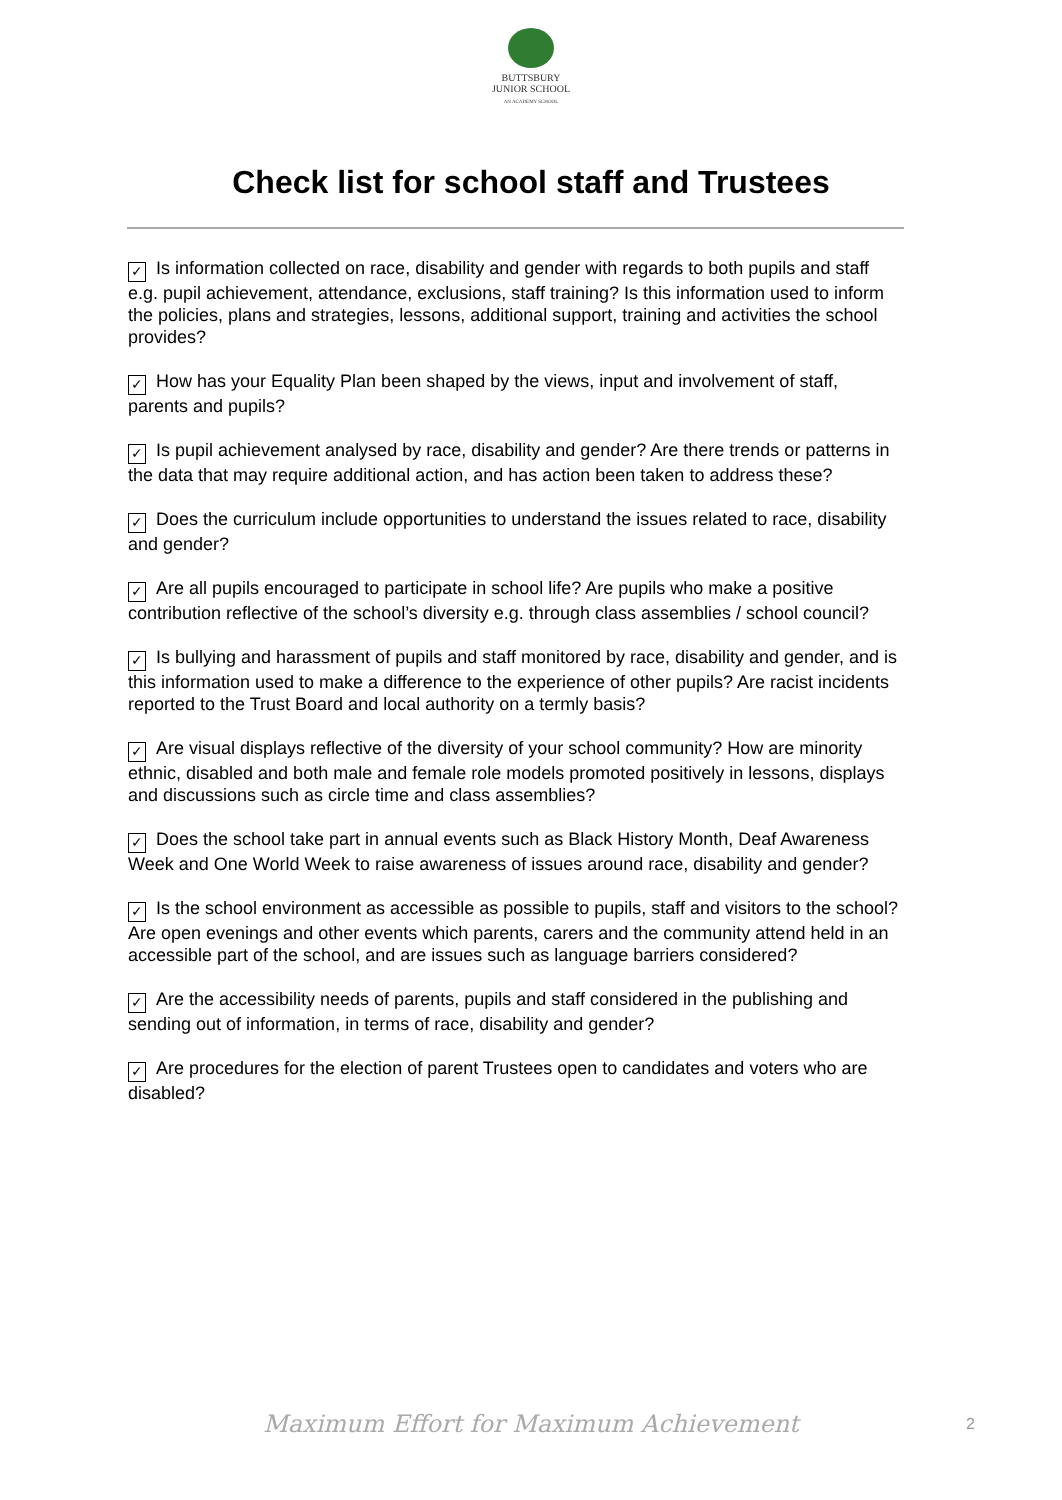BUTTSBURY
JUNIOR SCHOOL
AN ACADEMY SCHOOL
Check list for school staff and Trustees
✓ Is information collected on race, disability and gender with regards to both pupils and staff e.g. pupil achievement, attendance, exclusions, staff training? Is this information used to inform the policies, plans and strategies, lessons, additional support, training and activities the school provides?
✓ How has your Equality Plan been shaped by the views, input and involvement of staff, parents and pupils?
✓ Is pupil achievement analysed by race, disability and gender? Are there trends or patterns in the data that may require additional action, and has action been taken to address these?
✓ Does the curriculum include opportunities to understand the issues related to race, disability and gender?
✓ Are all pupils encouraged to participate in school life? Are pupils who make a positive contribution reflective of the school’s diversity e.g. through class assemblies / school council?
✓ Is bullying and harassment of pupils and staff monitored by race, disability and gender, and is this information used to make a difference to the experience of other pupils? Are racist incidents reported to the Trust Board and local authority on a termly basis?
✓ Are visual displays reflective of the diversity of your school community? How are minority ethnic, disabled and both male and female role models promoted positively in lessons, displays and discussions such as circle time and class assemblies?
✓ Does the school take part in annual events such as Black History Month, Deaf Awareness Week and One World Week to raise awareness of issues around race, disability and gender?
✓ Is the school environment as accessible as possible to pupils, staff and visitors to the school? Are open evenings and other events which parents, carers and the community attend held in an accessible part of the school, and are issues such as language barriers considered?
✓ Are the accessibility needs of parents, pupils and staff considered in the publishing and sending out of information, in terms of race, disability and gender?
✓ Are procedures for the election of parent Trustees open to candidates and voters who are disabled?
Maximum Effort for Maximum Achievement 2